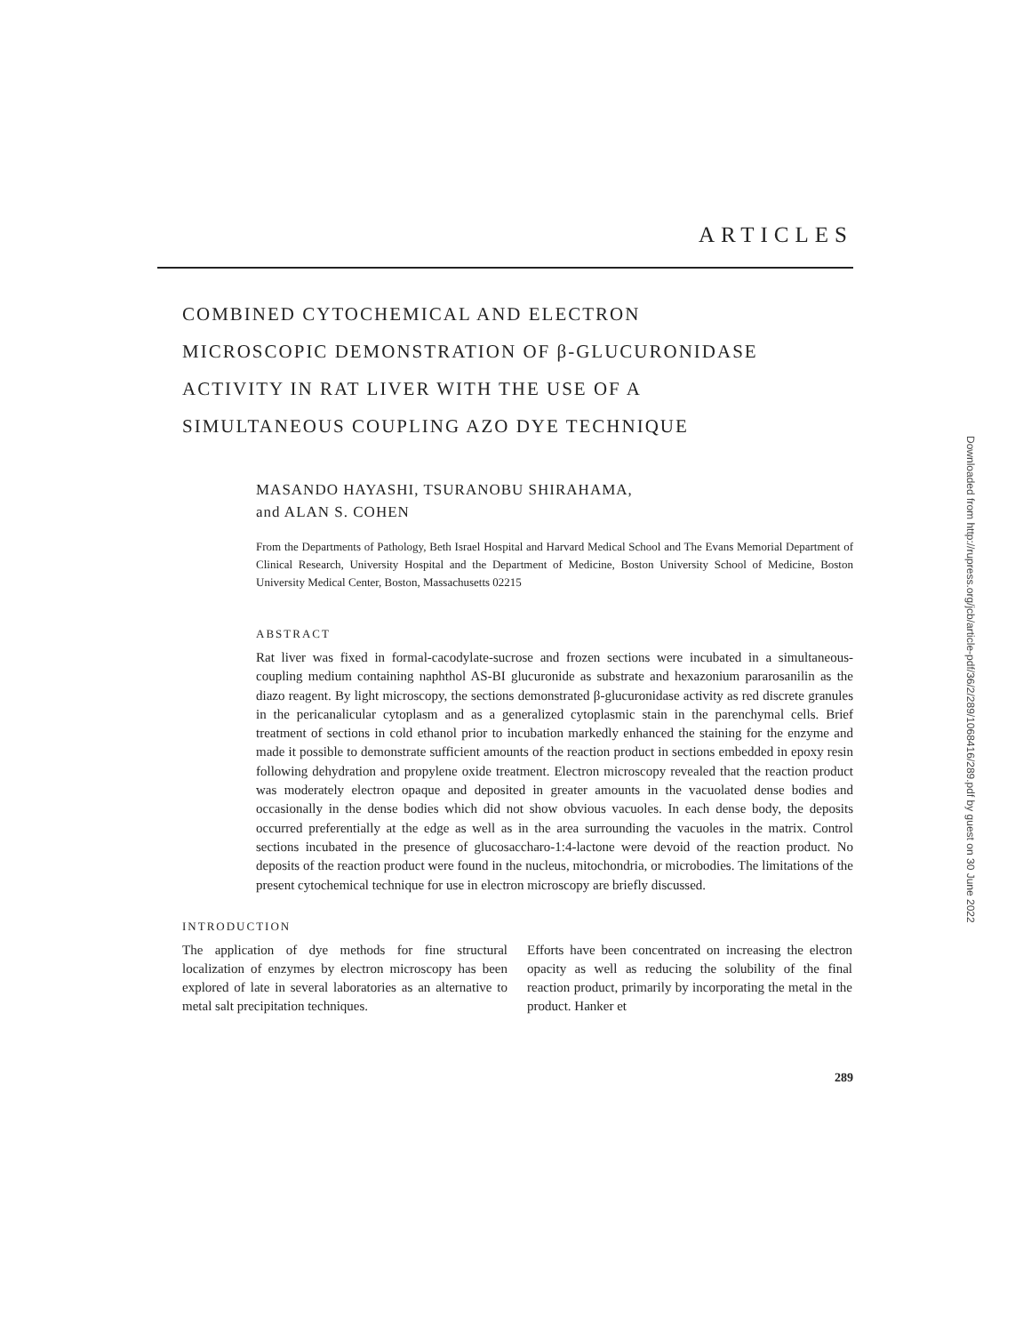ARTICLES
COMBINED CYTOCHEMICAL AND ELECTRON
MICROSCOPIC DEMONSTRATION OF β-GLUCURONIDASE
ACTIVITY IN RAT LIVER WITH THE USE OF A
SIMULTANEOUS COUPLING AZO DYE TECHNIQUE
MASANDO HAYASHI, TSURANOBU SHIRAHAMA,
and ALAN S. COHEN
From the Departments of Pathology, Beth Israel Hospital and Harvard Medical School and The Evans Memorial Department of Clinical Research, University Hospital and the Department of Medicine, Boston University School of Medicine, Boston University Medical Center, Boston, Massachusetts 02215
ABSTRACT
Rat liver was fixed in formal-cacodylate-sucrose and frozen sections were incubated in a simultaneous-coupling medium containing naphthol AS-BI glucuronide as substrate and hexazonium pararosanilin as the diazo reagent. By light microscopy, the sections demonstrated β-glucuronidase activity as red discrete granules in the pericanalicular cytoplasm and as a generalized cytoplasmic stain in the parenchymal cells. Brief treatment of sections in cold ethanol prior to incubation markedly enhanced the staining for the enzyme and made it possible to demonstrate sufficient amounts of the reaction product in sections embedded in epoxy resin following dehydration and propylene oxide treatment. Electron microscopy revealed that the reaction product was moderately electron opaque and deposited in greater amounts in the vacuolated dense bodies and occasionally in the dense bodies which did not show obvious vacuoles. In each dense body, the deposits occurred preferentially at the edge as well as in the area surrounding the vacuoles in the matrix. Control sections incubated in the presence of glucosaccharo-1:4-lactone were devoid of the reaction product. No deposits of the reaction product were found in the nucleus, mitochondria, or microbodies. The limitations of the present cytochemical technique for use in electron microscopy are briefly discussed.
INTRODUCTION
The application of dye methods for fine structural localization of enzymes by electron microscopy has been explored of late in several laboratories as an alternative to metal salt precipitation techniques.
Efforts have been concentrated on increasing the electron opacity as well as reducing the solubility of the final reaction product, primarily by incorporating the metal in the product. Hanker et
289
Downloaded from http://rupress.org/jcb/article-pdf/36/2/289/1068416/289.pdf by guest on 30 June 2022